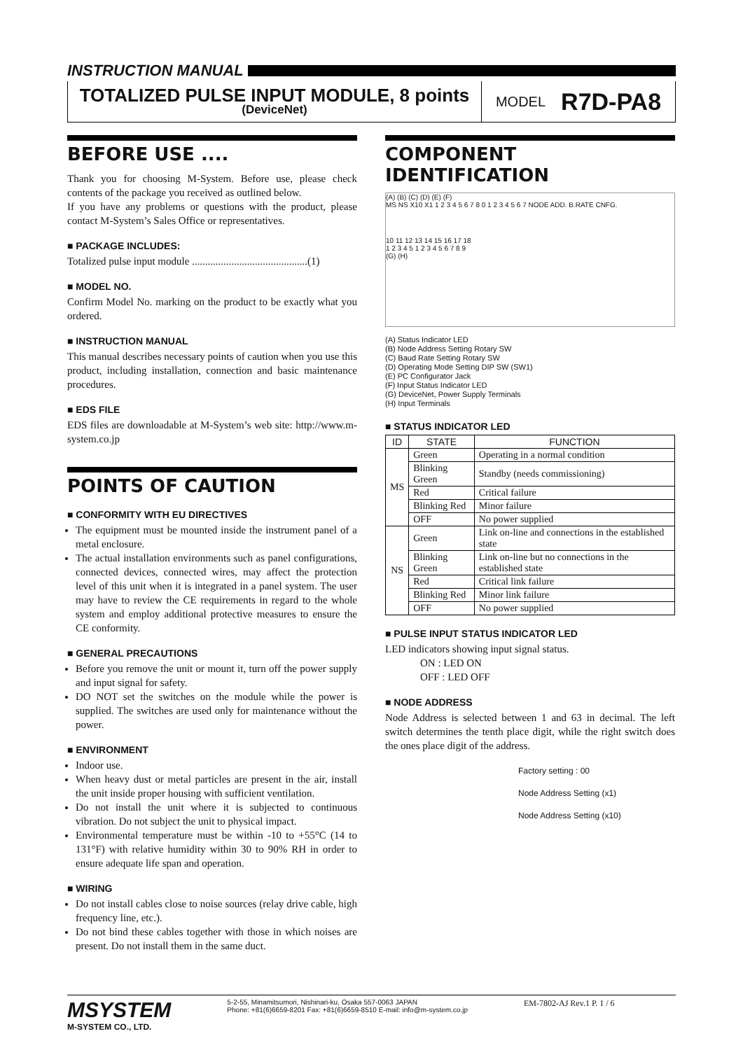INSTRUCTION MANUAL
TOTALIZED PULSE INPUT MODULE, 8 points
(DeviceNet)
MODEL R7D-PA8
BEFORE USE ....
Thank you for choosing M-System. Before use, please check contents of the package you received as outlined below.
If you have any problems or questions with the product, please contact M-System’s Sales Office or representatives.
■ PACKAGE INCLUDES:
Totalized pulse input module ............................................(1)
■ MODEL NO.
Confirm Model No. marking on the product to be exactly what you ordered.
■ INSTRUCTION MANUAL
This manual describes necessary points of caution when you use this product, including installation, connection and basic maintenance procedures.
■ EDS FILE
EDS files are downloadable at M-System’s web site: http://www.m-system.co.jp
POINTS OF CAUTION
■ CONFORMITY WITH EU DIRECTIVES
The equipment must be mounted inside the instrument panel of a metal enclosure.
The actual installation environments such as panel configurations, connected devices, connected wires, may affect the protection level of this unit when it is integrated in a panel system. The user may have to review the CE requirements in regard to the whole system and employ additional protective measures to ensure the CE conformity.
■ GENERAL PRECAUTIONS
Before you remove the unit or mount it, turn off the power supply and input signal for safety.
DO NOT set the switches on the module while the power is supplied. The switches are used only for maintenance without the power.
■ ENVIRONMENT
Indoor use.
When heavy dust or metal particles are present in the air, install the unit inside proper housing with sufficient ventilation.
Do not install the unit where it is subjected to continuous vibration. Do not subject the unit to physical impact.
Environmental temperature must be within -10 to +55°C (14 to 131°F) with relative humidity within 30 to 90% RH in order to ensure adequate life span and operation.
■ WIRING
Do not install cables close to noise sources (relay drive cable, high frequency line, etc.).
Do not bind these cables together with those in which noises are present. Do not install them in the same duct.
COMPONENT IDENTIFICATION
(A) (B) (C) (D) (E) (F)
MS NS X10 X1 1 2 3 4 5 6 7 8 0 1 2 3 4 5 6 7 NODE ADD. B.RATE CNFG.
10 11 12 13 14 15 16 17 18
1 2 3 4 5 1 2 3 4 5 6 7 8 9
(G) (H)
(A) Status Indicator LED
(B) Node Address Setting Rotary SW
(C) Baud Rate Setting Rotary SW
(D) Operating Mode Setting DIP SW (SW1)
(E) PC Configurator Jack
(F) Input Status Indicator LED
(G) DeviceNet, Power Supply Terminals
(H) Input Terminals
■ STATUS INDICATOR LED
| ID | STATE | FUNCTION |
| --- | --- | --- |
| MS | Green | Operating in a normal condition |
| | Blinking Green | Standby (needs commissioning) |
| | Red | Critical failure |
| | Blinking Red | Minor failure |
| | OFF | No power supplied |
| NS | Green | Link on-line and connections in the established state |
| | Blinking Green | Link on-line but no connections in the established state |
| | Red | Critical link failure |
| | Blinking Red | Minor link failure |
| | OFF | No power supplied |
■ PULSE INPUT STATUS INDICATOR LED
LED indicators showing input signal status.
ON : LED ON
OFF : LED OFF
■ NODE ADDRESS
Node Address is selected between 1 and 63 in decimal. The left switch determines the tenth place digit, while the right switch does the ones place digit of the address.
Factory setting : 00
Node Address Setting (x1)
Node Address Setting (x10)
MSYSTEM
M-SYSTEM CO., LTD.
5-2-55, Minamitsumori, Nishinari-ku, Osaka 557-0063 JAPAN
Phone: +81(6)6659-8201 Fax: +81(6)6659-8510 E-mail: info@m-system.co.jp
EM-7802-AJ Rev.1 P. 1 / 6